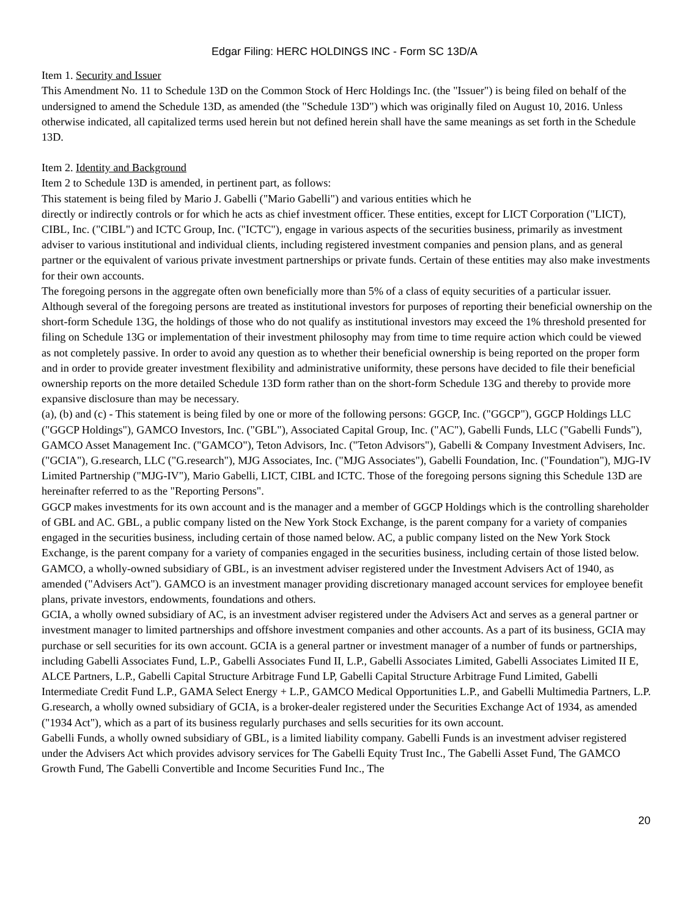Edgar Filing: HERC HOLDINGS INC - Form SC 13D/A
Item 1. Security and Issuer
This Amendment No. 11 to Schedule 13D on the Common Stock of Herc Holdings Inc. (the "Issuer") is being filed on behalf of the undersigned to amend the Schedule 13D, as amended (the "Schedule 13D") which was originally filed on August 10, 2016. Unless otherwise indicated, all capitalized terms used herein but not defined herein shall have the same meanings as set forth in the Schedule 13D.
Item 2. Identity and Background
Item 2 to Schedule 13D is amended, in pertinent part, as follows:
This statement is being filed by Mario J. Gabelli ("Mario Gabelli") and various entities which he
directly or indirectly controls or for which he acts as chief investment officer. These entities, except for LICT Corporation ("LICT), CIBL, Inc. ("CIBL") and ICTC Group, Inc. ("ICTC"), engage in various aspects of the securities business, primarily as investment adviser to various institutional and individual clients, including registered investment companies and pension plans, and as general partner or the equivalent of various private investment partnerships or private funds. Certain of these entities may also make investments for their own accounts.
The foregoing persons in the aggregate often own beneficially more than 5% of a class of equity securities of a particular issuer. Although several of the foregoing persons are treated as institutional investors for purposes of reporting their beneficial ownership on the short-form Schedule 13G, the holdings of those who do not qualify as institutional investors may exceed the 1% threshold presented for filing on Schedule 13G or implementation of their investment philosophy may from time to time require action which could be viewed as not completely passive. In order to avoid any question as to whether their beneficial ownership is being reported on the proper form and in order to provide greater investment flexibility and administrative uniformity, these persons have decided to file their beneficial ownership reports on the more detailed Schedule 13D form rather than on the short-form Schedule 13G and thereby to provide more expansive disclosure than may be necessary.
(a), (b) and (c) - This statement is being filed by one or more of the following persons: GGCP, Inc. ("GGCP"), GGCP Holdings LLC ("GGCP Holdings"), GAMCO Investors, Inc. ("GBL"), Associated Capital Group, Inc. ("AC"), Gabelli Funds, LLC ("Gabelli Funds"), GAMCO Asset Management Inc. ("GAMCO"), Teton Advisors, Inc. ("Teton Advisors"), Gabelli & Company Investment Advisers, Inc. ("GCIA"), G.research, LLC ("G.research"), MJG Associates, Inc. ("MJG Associates"), Gabelli Foundation, Inc. ("Foundation"), MJG-IV Limited Partnership ("MJG-IV"), Mario Gabelli, LICT, CIBL and ICTC. Those of the foregoing persons signing this Schedule 13D are hereinafter referred to as the "Reporting Persons".
GGCP makes investments for its own account and is the manager and a member of GGCP Holdings which is the controlling shareholder of GBL and AC. GBL, a public company listed on the New York Stock Exchange, is the parent company for a variety of companies engaged in the securities business, including certain of those named below. AC, a public company listed on the New York Stock Exchange, is the parent company for a variety of companies engaged in the securities business, including certain of those listed below.
GAMCO, a wholly-owned subsidiary of GBL, is an investment adviser registered under the Investment Advisers Act of 1940, as amended ("Advisers Act"). GAMCO is an investment manager providing discretionary managed account services for employee benefit plans, private investors, endowments, foundations and others.
GCIA, a wholly owned subsidiary of AC, is an investment adviser registered under the Advisers Act and serves as a general partner or investment manager to limited partnerships and offshore investment companies and other accounts. As a part of its business, GCIA may purchase or sell securities for its own account. GCIA is a general partner or investment manager of a number of funds or partnerships, including Gabelli Associates Fund, L.P., Gabelli Associates Fund II, L.P., Gabelli Associates Limited, Gabelli Associates Limited II E, ALCE Partners, L.P., Gabelli Capital Structure Arbitrage Fund LP, Gabelli Capital Structure Arbitrage Fund Limited, Gabelli Intermediate Credit Fund L.P., GAMA Select Energy + L.P., GAMCO Medical Opportunities L.P., and Gabelli Multimedia Partners, L.P.
G.research, a wholly owned subsidiary of GCIA, is a broker-dealer registered under the Securities Exchange Act of 1934, as amended ("1934 Act"), which as a part of its business regularly purchases and sells securities for its own account.
Gabelli Funds, a wholly owned subsidiary of GBL, is a limited liability company. Gabelli Funds is an investment adviser registered under the Advisers Act which provides advisory services for The Gabelli Equity Trust Inc., The Gabelli Asset Fund, The GAMCO Growth Fund, The Gabelli Convertible and Income Securities Fund Inc., The
20